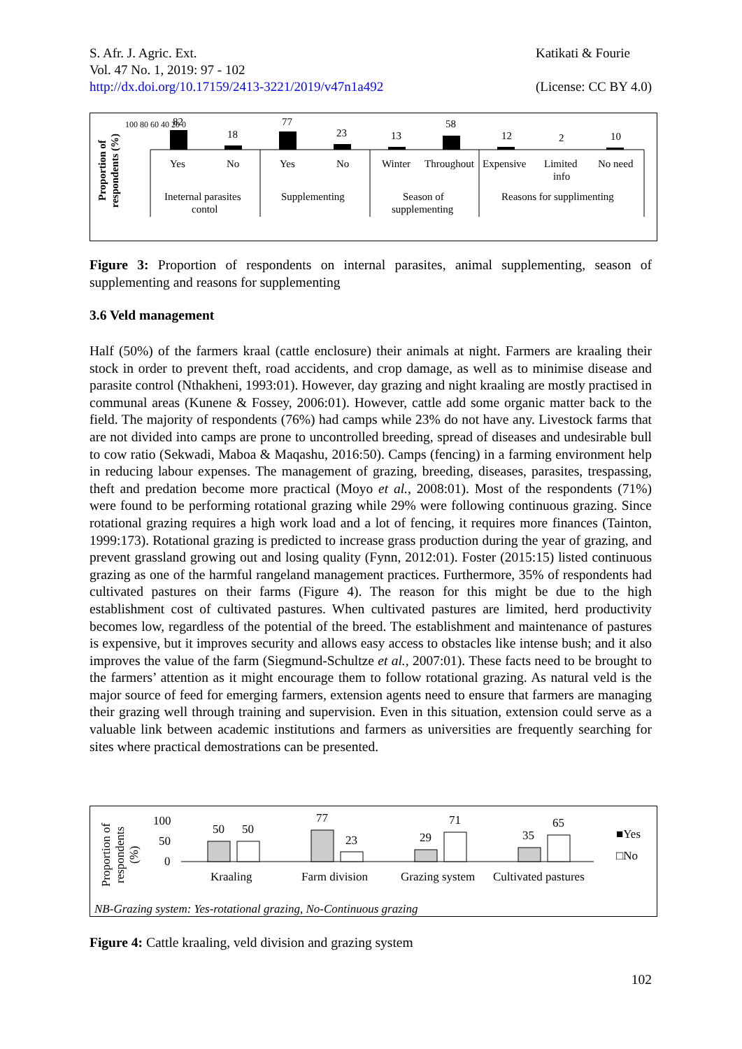S. Afr. J. Agric. Ext.
Vol. 47 No. 1, 2019: 97 - 102
http://dx.doi.org/10.17159/2413-3221/2019/v47n1a492
Katikati & Fourie
(License: CC BY 4.0)
Proportion of
respondents (%)
100 80 60 40 20 0
82
18
77
23
13
58
12
2
10
Yes
No
Yes
No
Winter
Throughout
Expensive
Limited
info
No need
Ineternal parasites
contol
Supplementing
Season of
supplementing
Reasons for supplimenting
Figure 3: Proportion of respondents on internal parasites, animal supplementing, season of supplementing and reasons for supplementing
3.6 Veld management
Half (50%) of the farmers kraal (cattle enclosure) their animals at night. Farmers are kraaling their stock in order to prevent theft, road accidents, and crop damage, as well as to minimise disease and parasite control (Nthakheni, 1993:01). However, day grazing and night kraaling are mostly practised in communal areas (Kunene & Fossey, 2006:01). However, cattle add some organic matter back to the field. The majority of respondents (76%) had camps while 23% do not have any. Livestock farms that are not divided into camps are prone to uncontrolled breeding, spread of diseases and undesirable bull to cow ratio (Sekwadi, Maboa & Maqashu, 2016:50). Camps (fencing) in a farming environment help in reducing labour expenses. The management of grazing, breeding, diseases, parasites, trespassing, theft and predation become more practical (Moyo et al., 2008:01). Most of the respondents (71%) were found to be performing rotational grazing while 29% were following continuous grazing. Since rotational grazing requires a high work load and a lot of fencing, it requires more finances (Tainton, 1999:173). Rotational grazing is predicted to increase grass production during the year of grazing, and prevent grassland growing out and losing quality (Fynn, 2012:01). Foster (2015:15) listed continuous grazing as one of the harmful rangeland management practices. Furthermore, 35% of respondents had cultivated pastures on their farms (Figure 4). The reason for this might be due to the high establishment cost of cultivated pastures. When cultivated pastures are limited, herd productivity becomes low, regardless of the potential of the breed. The establishment and maintenance of pastures is expensive, but it improves security and allows easy access to obstacles like intense bush; and it also improves the value of the farm (Siegmund-Schultze et al., 2007:01). These facts need to be brought to the farmers’ attention as it might encourage them to follow rotational grazing. As natural veld is the major source of feed for emerging farmers, extension agents need to ensure that farmers are managing their grazing well through training and supervision. Even in this situation, extension could serve as a valuable link between academic institutions and farmers as universities are frequently searching for sites where practical demostrations can be presented.
Proportion of
respondents
(%)
100
50
0
50
50
77
23
29
71
35
65
Kraaling
Farm division
Grazing system
Cultivated pastures
■Yes
□No
NB-Grazing system: Yes-rotational grazing, No-Continuous grazing
Figure 4: Cattle kraaling, veld division and grazing system
102